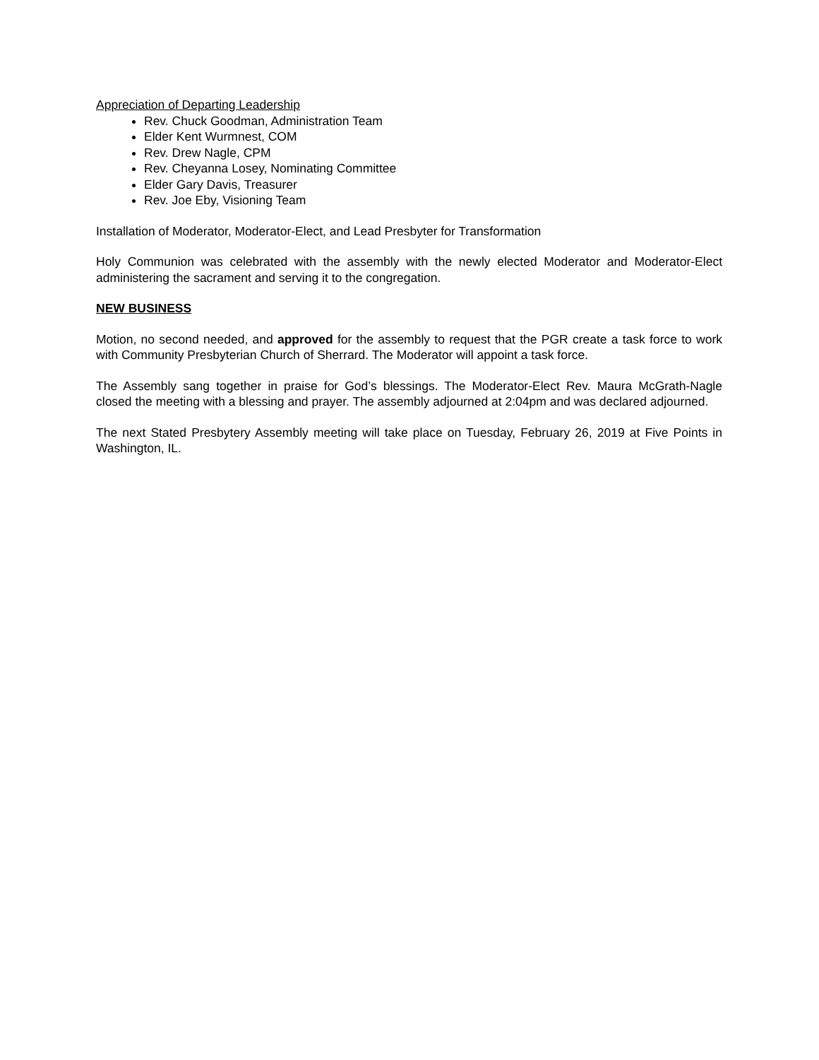Appreciation of Departing Leadership
Rev. Chuck Goodman, Administration Team
Elder Kent Wurmnest, COM
Rev. Drew Nagle, CPM
Rev. Cheyanna Losey, Nominating Committee
Elder Gary Davis, Treasurer
Rev. Joe Eby, Visioning Team
Installation of Moderator, Moderator-Elect, and Lead Presbyter for Transformation
Holy Communion was celebrated with the assembly with the newly elected Moderator and Moderator-Elect administering the sacrament and serving it to the congregation.
NEW BUSINESS
Motion, no second needed, and approved for the assembly to request that the PGR create a task force to work with Community Presbyterian Church of Sherrard. The Moderator will appoint a task force.
The Assembly sang together in praise for God’s blessings. The Moderator-Elect Rev. Maura McGrath-Nagle closed the meeting with a blessing and prayer. The assembly adjourned at 2:04pm and was declared adjourned.
The next Stated Presbytery Assembly meeting will take place on Tuesday, February 26, 2019 at Five Points in Washington, IL.